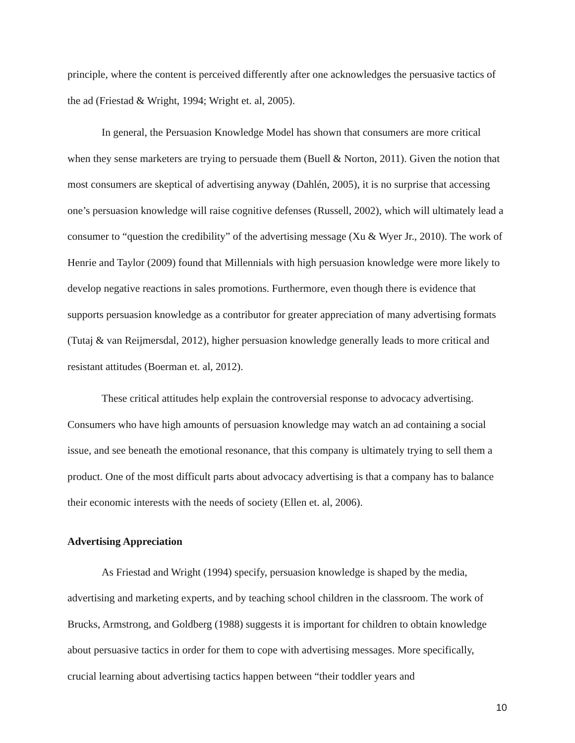principle, where the content is perceived differently after one acknowledges the persuasive tactics of the ad (Friestad & Wright, 1994; Wright et. al, 2005).
In general, the Persuasion Knowledge Model has shown that consumers are more critical when they sense marketers are trying to persuade them (Buell & Norton, 2011). Given the notion that most consumers are skeptical of advertising anyway (Dahlén, 2005), it is no surprise that accessing one’s persuasion knowledge will raise cognitive defenses (Russell, 2002), which will ultimately lead a consumer to “question the credibility” of the advertising message (Xu & Wyer Jr., 2010). The work of Henrie and Taylor (2009) found that Millennials with high persuasion knowledge were more likely to develop negative reactions in sales promotions. Furthermore, even though there is evidence that supports persuasion knowledge as a contributor for greater appreciation of many advertising formats (Tutaj & van Reijmersdal, 2012), higher persuasion knowledge generally leads to more critical and resistant attitudes (Boerman et. al, 2012).
These critical attitudes help explain the controversial response to advocacy advertising. Consumers who have high amounts of persuasion knowledge may watch an ad containing a social issue, and see beneath the emotional resonance, that this company is ultimately trying to sell them a product. One of the most difficult parts about advocacy advertising is that a company has to balance their economic interests with the needs of society (Ellen et. al, 2006).
Advertising Appreciation
As Friestad and Wright (1994) specify, persuasion knowledge is shaped by the media, advertising and marketing experts, and by teaching school children in the classroom. The work of Brucks, Armstrong, and Goldberg (1988) suggests it is important for children to obtain knowledge about persuasive tactics in order for them to cope with advertising messages. More specifically, crucial learning about advertising tactics happen between “their toddler years and
10